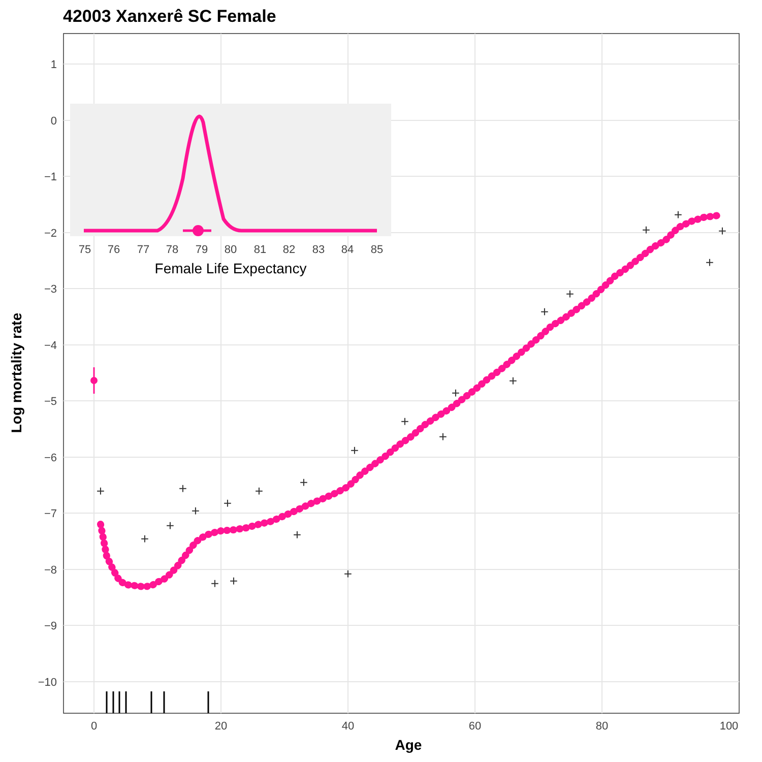42003 Xanxerê SC Female
1
0
−1
−2
−3
−4
−5
−6
−7
−8
−9
−10
0
20
40
60
80
100
Age
Log mortality rate
+
+
+
+
+
+
+
+
+
+
+
+
+
+
+
+
+
+
+
+
+
+
+
75
76
77
78
79
80
81
82
83
84
85
Female Life Expectancy